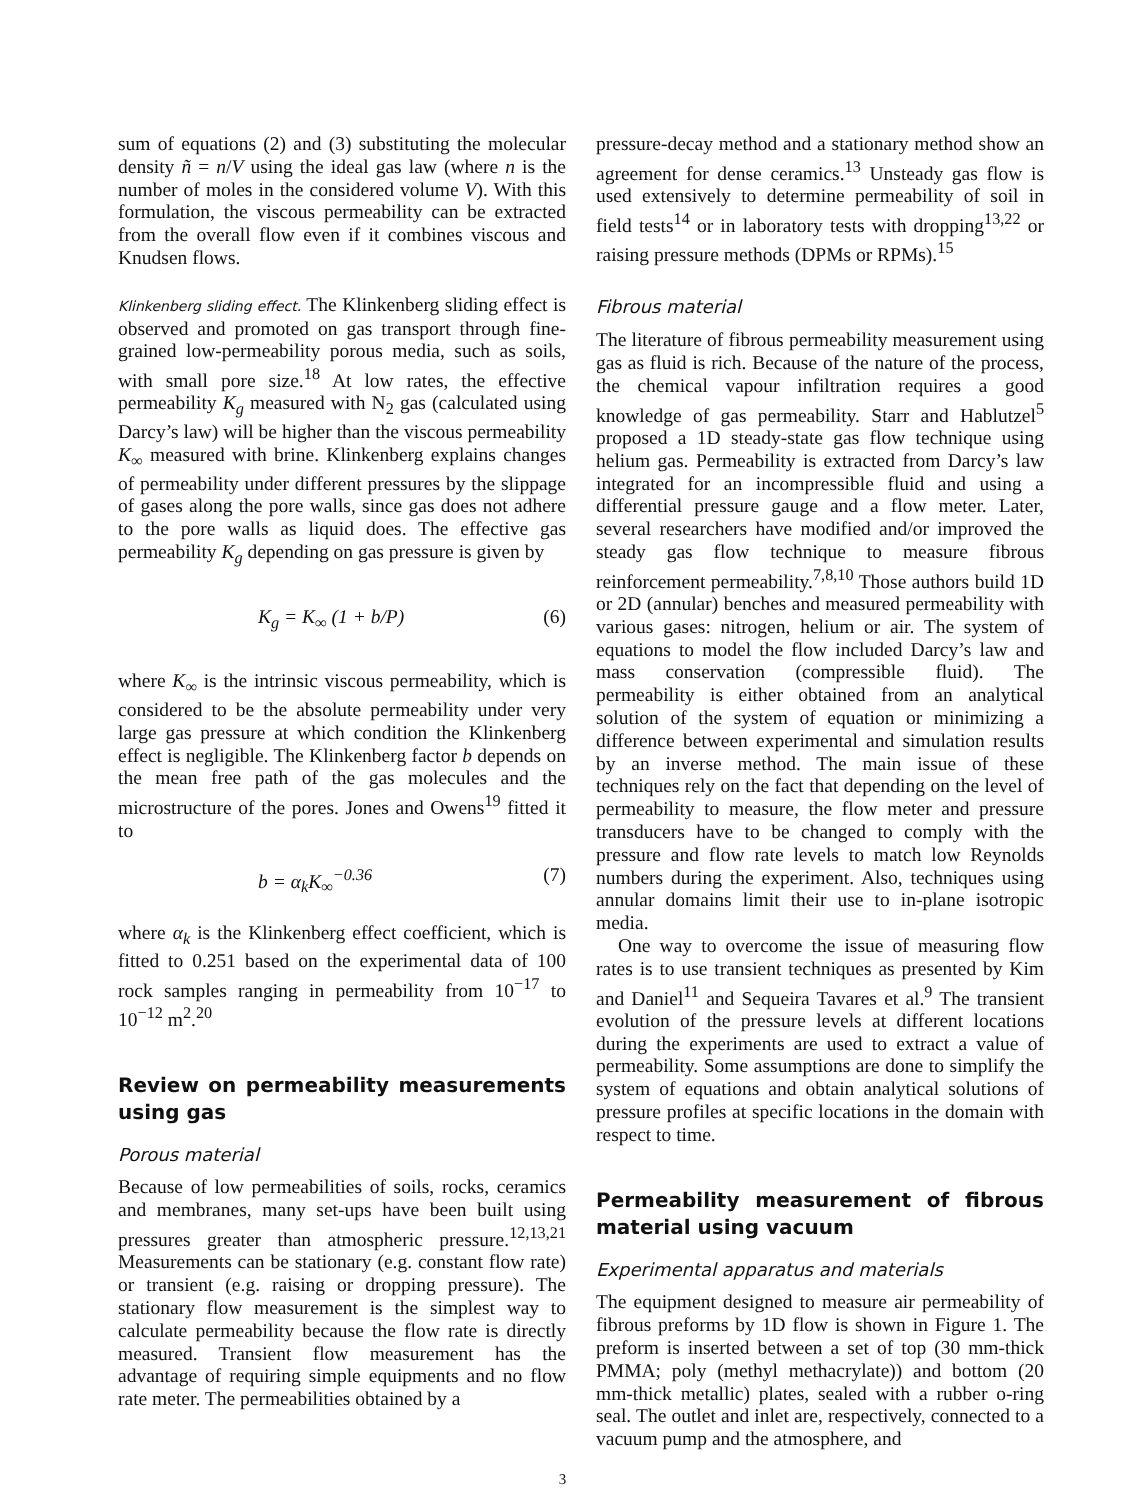sum of equations (2) and (3) substituting the molecular density ñ = n/V using the ideal gas law (where n is the number of moles in the considered volume V). With this formulation, the viscous permeability can be extracted from the overall flow even if it combines viscous and Knudsen flows.
Klinkenberg sliding effect. The Klinkenberg sliding effect is observed and promoted on gas transport through fine-grained low-permeability porous media, such as soils, with small pore size.<sup>18</sup> At low rates, the effective permeability K<sub>g</sub> measured with N<sub>2</sub> gas (calculated using Darcy’s law) will be higher than the viscous permeability K<sub>∞</sub> measured with brine. Klinkenberg explains changes of permeability under different pressures by the slippage of gases along the pore walls, since gas does not adhere to the pore walls as liquid does. The effective gas permeability K<sub>g</sub> depending on gas pressure is given by
K<sub>g</sub> = K<sub>∞</sub> (1 + b/P) (6)
where K<sub>∞</sub> is the intrinsic viscous permeability, which is considered to be the absolute permeability under very large gas pressure at which condition the Klinkenberg effect is negligible. The Klinkenberg factor b depends on the mean free path of the gas molecules and the microstructure of the pores. Jones and Owens<sup>19</sup> fitted it to
b = α<sub>k</sub>K<sub>∞</sub><sup>−0.36</sup> (7)
where α<sub>k</sub> is the Klinkenberg effect coefficient, which is fitted to 0.251 based on the experimental data of 100 rock samples ranging in permeability from 10<sup>−17</sup> to 10<sup>−12</sup> m<sup>2</sup>.<sup>20</sup>
Review on permeability measurements using gas
Porous material
Because of low permeabilities of soils, rocks, ceramics and membranes, many set-ups have been built using pressures greater than atmospheric pressure.<sup>12,13,21</sup> Measurements can be stationary (e.g. constant flow rate) or transient (e.g. raising or dropping pressure). The stationary flow measurement is the simplest way to calculate permeability because the flow rate is directly measured. Transient flow measurement has the advantage of requiring simple equipments and no flow rate meter. The permeabilities obtained by a
pressure-decay method and a stationary method show an agreement for dense ceramics.<sup>13</sup> Unsteady gas flow is used extensively to determine permeability of soil in field tests<sup>14</sup> or in laboratory tests with dropping<sup>13,22</sup> or raising pressure methods (DPMs or RPMs).<sup>15</sup>
Fibrous material
The literature of fibrous permeability measurement using gas as fluid is rich. Because of the nature of the process, the chemical vapour infiltration requires a good knowledge of gas permeability. Starr and Hablutzel<sup>5</sup> proposed a 1D steady-state gas flow technique using helium gas. Permeability is extracted from Darcy’s law integrated for an incompressible fluid and using a differential pressure gauge and a flow meter. Later, several researchers have modified and/or improved the steady gas flow technique to measure fibrous reinforcement permeability.<sup>7,8,10</sup> Those authors build 1D or 2D (annular) benches and measured permeability with various gases: nitrogen, helium or air. The system of equations to model the flow included Darcy’s law and mass conservation (compressible fluid). The permeability is either obtained from an analytical solution of the system of equation or minimizing a difference between experimental and simulation results by an inverse method. The main issue of these techniques rely on the fact that depending on the level of permeability to measure, the flow meter and pressure transducers have to be changed to comply with the pressure and flow rate levels to match low Reynolds numbers during the experiment. Also, techniques using annular domains limit their use to in-plane isotropic media.
One way to overcome the issue of measuring flow rates is to use transient techniques as presented by Kim and Daniel<sup>11</sup> and Sequeira Tavares et al.<sup>9</sup> The transient evolution of the pressure levels at different locations during the experiments are used to extract a value of permeability. Some assumptions are done to simplify the system of equations and obtain analytical solutions of pressure profiles at specific locations in the domain with respect to time.
Permeability measurement of fibrous material using vacuum
Experimental apparatus and materials
The equipment designed to measure air permeability of fibrous preforms by 1D flow is shown in Figure 1. The preform is inserted between a set of top (30 mm-thick PMMA; poly (methyl methacrylate)) and bottom (20 mm-thick metallic) plates, sealed with a rubber o-ring seal. The outlet and inlet are, respectively, connected to a vacuum pump and the atmosphere, and
3